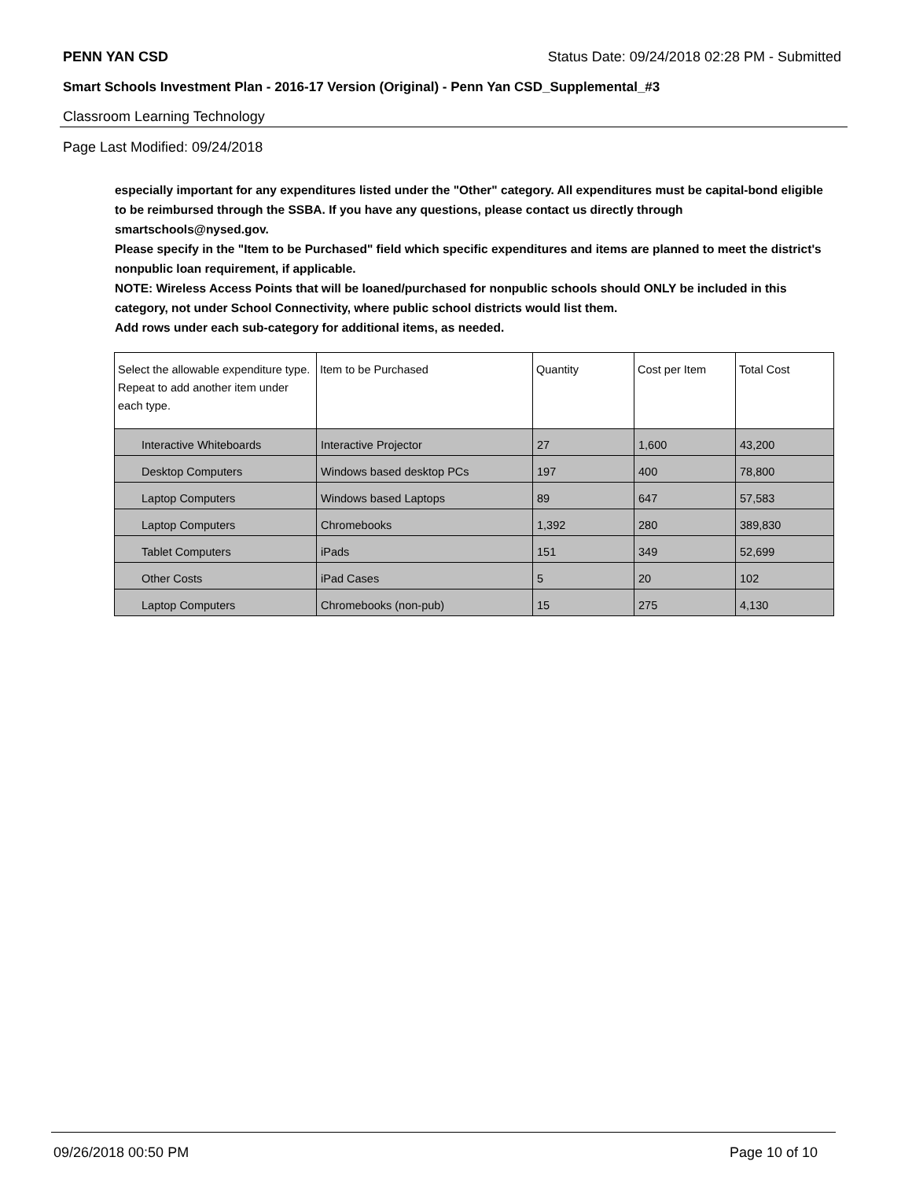PENN YAN CSD Status Date: 09/24/2018 02:28 PM - Submitted
Smart Schools Investment Plan - 2016-17 Version (Original) - Penn Yan CSD_Supplemental_#3
Classroom Learning Technology
Page Last Modified: 09/24/2018
especially important for any expenditures listed under the "Other" category. All expenditures must be capital-bond eligible to be reimbursed through the SSBA. If you have any questions, please contact us directly through smartschools@nysed.gov.
Please specify in the "Item to be Purchased" field which specific expenditures and items are planned to meet the district's nonpublic loan requirement, if applicable.
NOTE: Wireless Access Points that will be loaned/purchased for nonpublic schools should ONLY be included in this category, not under School Connectivity, where public school districts would list them.
Add rows under each sub-category for additional items, as needed.
| Select the allowable expenditure type. Repeat to add another item under each type. | Item to be Purchased | Quantity | Cost per Item | Total Cost |
| --- | --- | --- | --- | --- |
| Interactive Whiteboards | Interactive Projector | 27 | 1,600 | 43,200 |
| Desktop Computers | Windows based desktop PCs | 197 | 400 | 78,800 |
| Laptop Computers | Windows based Laptops | 89 | 647 | 57,583 |
| Laptop Computers | Chromebooks | 1,392 | 280 | 389,830 |
| Tablet Computers | iPads | 151 | 349 | 52,699 |
| Other Costs | iPad Cases | 5 | 20 | 102 |
| Laptop Computers | Chromebooks (non-pub) | 15 | 275 | 4,130 |
09/26/2018 00:50 PM Page 10 of 10